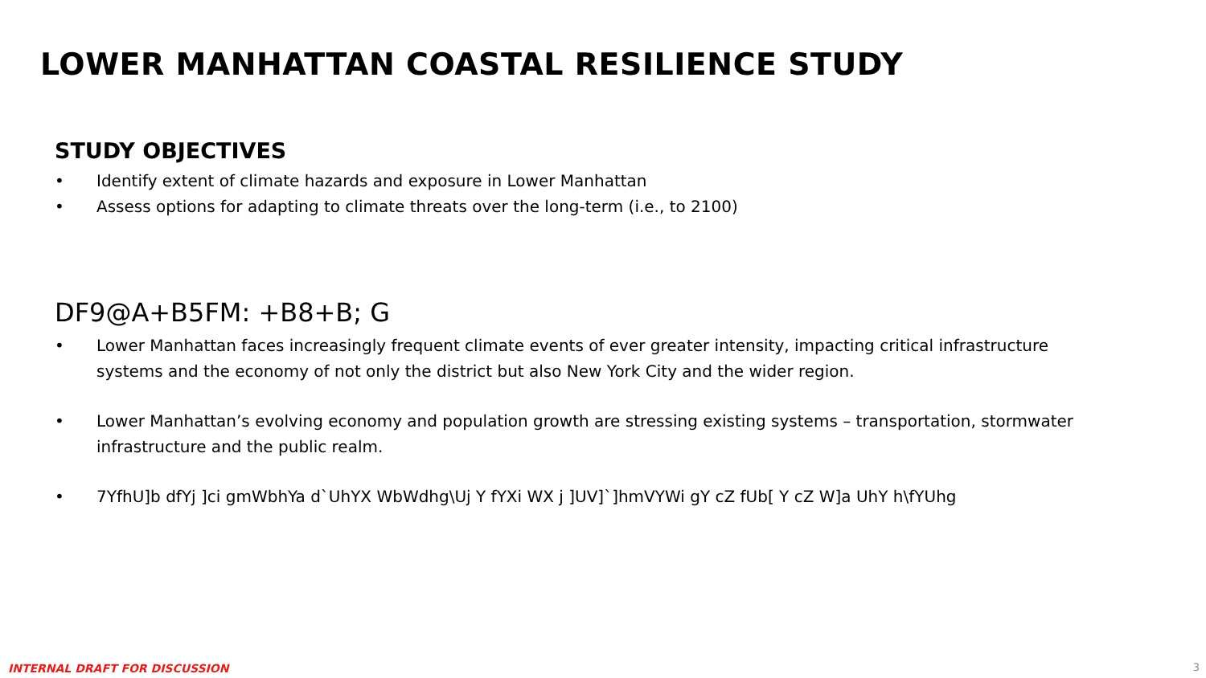LOWER MANHATTAN COASTAL RESILIENCE STUDY
STUDY OBJECTIVES
• Identify extent of climate hazards and exposure in Lower Manhattan
• Assess options for adapting to climate threats over the long-term (i.e., to 2100)
DF9@A+B5FM: +B8+B; G
• Lower Manhattan faces increasingly frequent climate events of ever greater intensity, impacting critical infrastructure systems and the economy of not only the district but also New York City and the wider region.
• Lower Manhattan’s evolving economy and population growth are stressing existing systems – transportation, stormwater infrastructure and the public realm.
• 7YfhU]b dfYj ]ci gmWbhYa d`UhYX WbWdhg\Uj Y fYXi WX j ]UV]`]hmVYWi gY cZ fUb[ Y cZ W]a UhY h\fYUhg
INTERNAL DRAFT FOR DISCUSSION 3